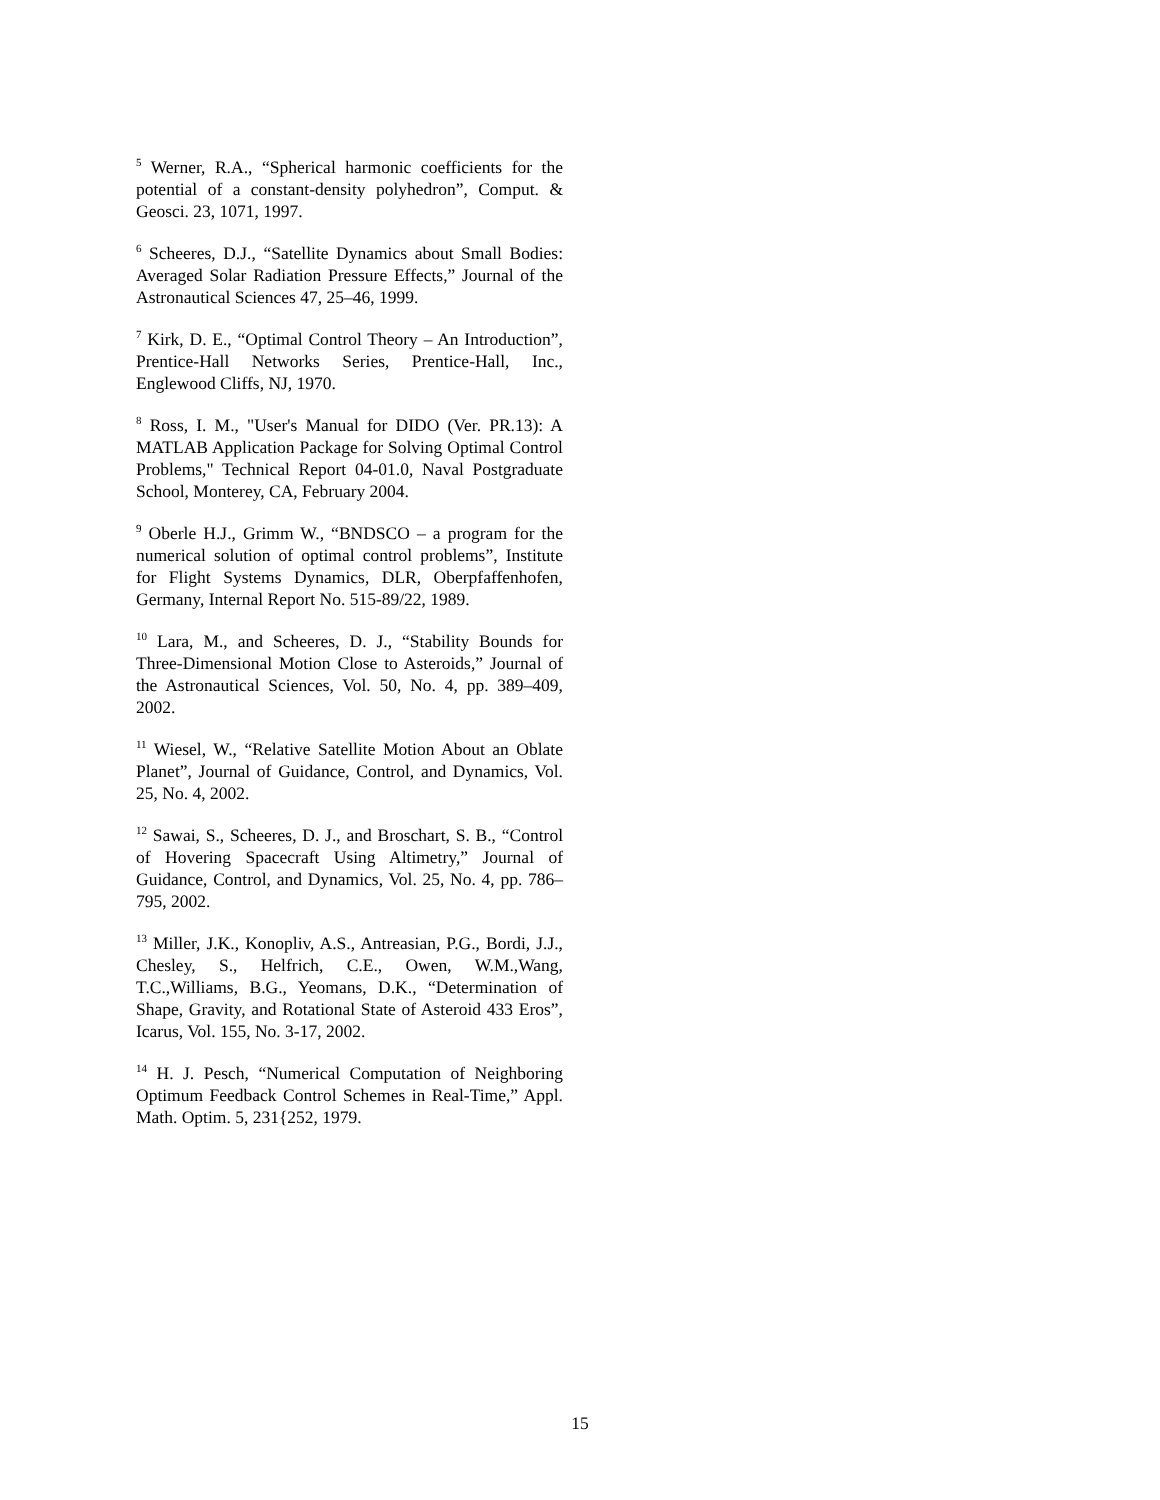<sup>5</sup> Werner, R.A., “Spherical harmonic coefficients for the potential of a constant-density polyhedron”, Comput. & Geosci. 23, 1071, 1997.
<sup>6</sup> Scheeres, D.J., “Satellite Dynamics about Small Bodies: Averaged Solar Radiation Pressure Effects,” Journal of the Astronautical Sciences 47, 25–46, 1999.
<sup>7</sup> Kirk, D. E., “Optimal Control Theory – An Introduction”, Prentice-Hall Networks Series, Prentice-Hall, Inc., Englewood Cliffs, NJ, 1970.
<sup>8</sup> Ross, I. M., "User's Manual for DIDO (Ver. PR.13): A MATLAB Application Package for Solving Optimal Control Problems," Technical Report 04-01.0, Naval Postgraduate School, Monterey, CA, February 2004.
<sup>9</sup> Oberle H.J., Grimm W., “BNDSCO – a program for the numerical solution of optimal control problems”, Institute for Flight Systems Dynamics, DLR, Oberpfaffenhofen, Germany, Internal Report No. 515-89/22, 1989.
<sup>10</sup> Lara, M., and Scheeres, D. J., “Stability Bounds for Three-Dimensional Motion Close to Asteroids,” Journal of the Astronautical Sciences, Vol. 50, No. 4, pp. 389–409, 2002.
<sup>11</sup> Wiesel, W., “Relative Satellite Motion About an Oblate Planet”, Journal of Guidance, Control, and Dynamics, Vol. 25, No. 4, 2002.
<sup>12</sup> Sawai, S., Scheeres, D. J., and Broschart, S. B., “Control of Hovering Spacecraft Using Altimetry,” Journal of Guidance, Control, and Dynamics, Vol. 25, No. 4, pp. 786–795, 2002.
<sup>13</sup> Miller, J.K., Konopliv, A.S., Antreasian, P.G., Bordi, J.J., Chesley, S., Helfrich, C.E., Owen, W.M.,Wang, T.C.,Williams, B.G., Yeomans, D.K., “Determination of Shape, Gravity, and Rotational State of Asteroid 433 Eros”, Icarus, Vol. 155, No. 3-17, 2002.
<sup>14</sup> H. J. Pesch, “Numerical Computation of Neighboring Optimum Feedback Control Schemes in Real-Time,” Appl. Math. Optim. 5, 231{252, 1979.
15